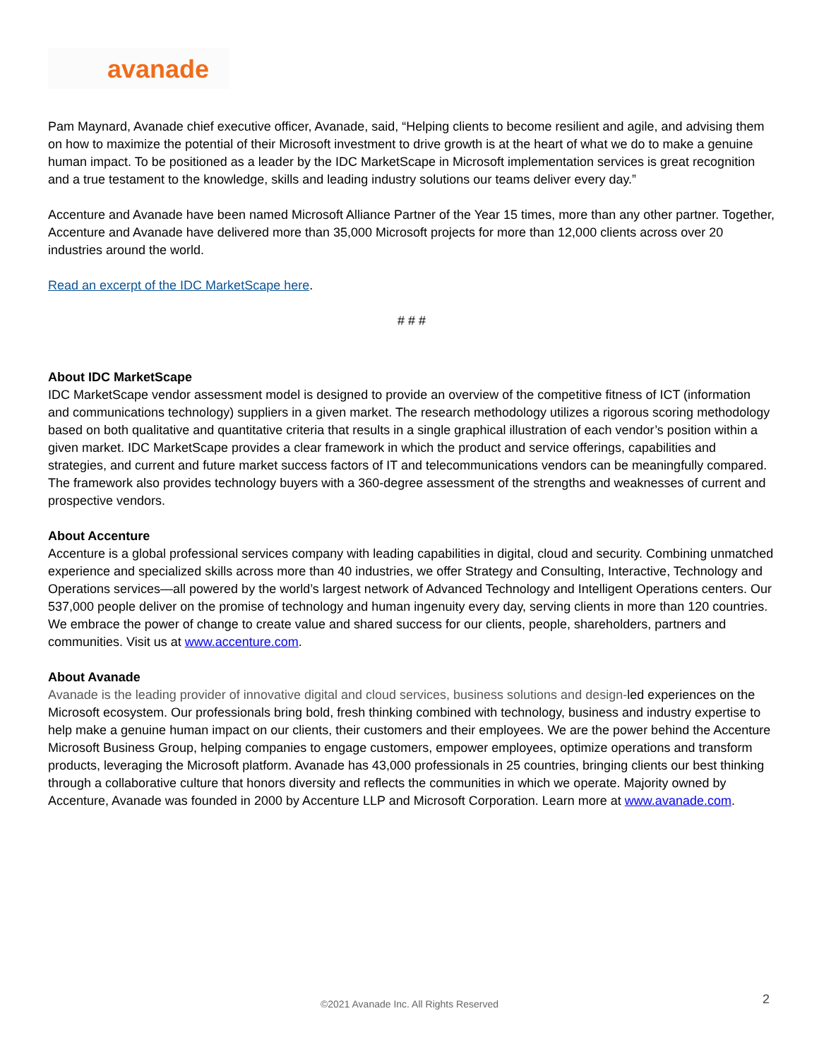avanade
Pam Maynard, Avanade chief executive officer, Avanade, said, “Helping clients to become resilient and agile, and advising them on how to maximize the potential of their Microsoft investment to drive growth is at the heart of what we do to make a genuine human impact. To be positioned as a leader by the IDC MarketScape in Microsoft implementation services is great recognition and a true testament to the knowledge, skills and leading industry solutions our teams deliver every day.”
Accenture and Avanade have been named Microsoft Alliance Partner of the Year 15 times, more than any other partner. Together, Accenture and Avanade have delivered more than 35,000 Microsoft projects for more than 12,000 clients across over 20 industries around the world.
Read an excerpt of the IDC MarketScape here.
# # #
About IDC MarketScape
IDC MarketScape vendor assessment model is designed to provide an overview of the competitive fitness of ICT (information and communications technology) suppliers in a given market. The research methodology utilizes a rigorous scoring methodology based on both qualitative and quantitative criteria that results in a single graphical illustration of each vendor’s position within a given market. IDC MarketScape provides a clear framework in which the product and service offerings, capabilities and strategies, and current and future market success factors of IT and telecommunications vendors can be meaningfully compared. The framework also provides technology buyers with a 360-degree assessment of the strengths and weaknesses of current and prospective vendors.
About Accenture
Accenture is a global professional services company with leading capabilities in digital, cloud and security. Combining unmatched experience and specialized skills across more than 40 industries, we offer Strategy and Consulting, Interactive, Technology and Operations services—all powered by the world’s largest network of Advanced Technology and Intelligent Operations centers. Our 537,000 people deliver on the promise of technology and human ingenuity every day, serving clients in more than 120 countries. We embrace the power of change to create value and shared success for our clients, people, shareholders, partners and communities. Visit us at www.accenture.com.
About Avanade
Avanade is the leading provider of innovative digital and cloud services, business solutions and design-led experiences on the Microsoft ecosystem. Our professionals bring bold, fresh thinking combined with technology, business and industry expertise to help make a genuine human impact on our clients, their customers and their employees. We are the power behind the Accenture Microsoft Business Group, helping companies to engage customers, empower employees, optimize operations and transform products, leveraging the Microsoft platform. Avanade has 43,000 professionals in 25 countries, bringing clients our best thinking through a collaborative culture that honors diversity and reflects the communities in which we operate. Majority owned by Accenture, Avanade was founded in 2000 by Accenture LLP and Microsoft Corporation. Learn more at www.avanade.com.
©2021 Avanade Inc. All Rights Reserved 2